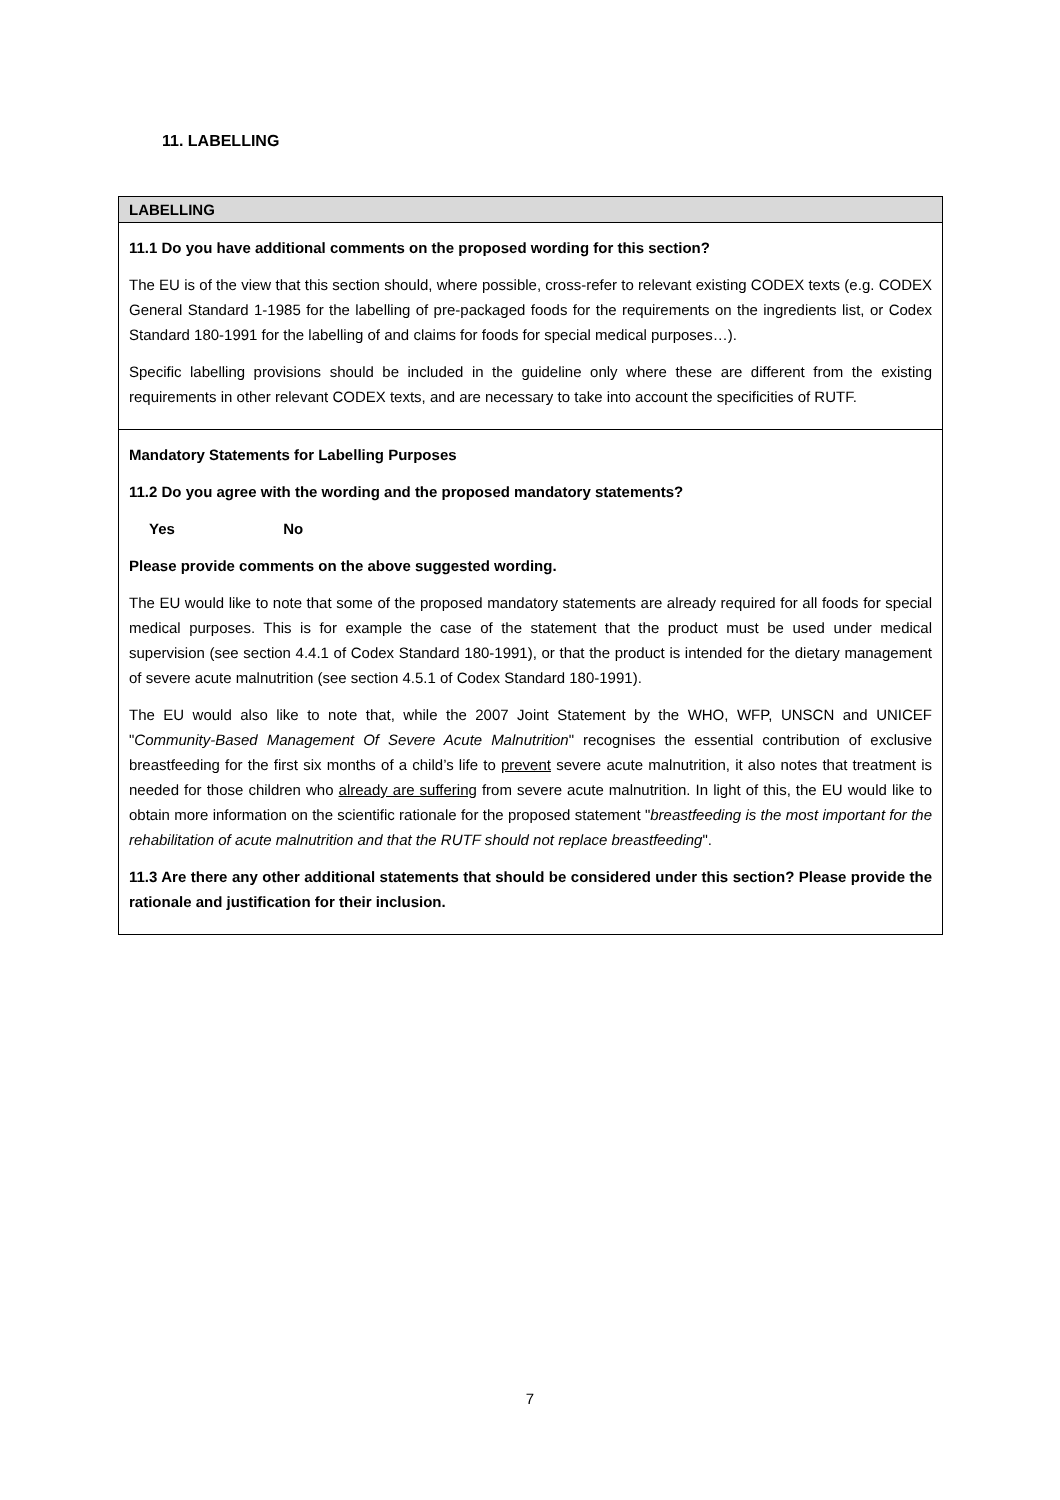11. LABELLING
| LABELLING |
| 11.1 Do you have additional comments on the proposed wording for this section? The EU is of the view that this section should, where possible, cross-refer to relevant existing CODEX texts (e.g. CODEX General Standard 1-1985 for the labelling of pre-packaged foods for the requirements on the ingredients list, or Codex Standard 180-1991 for the labelling of and claims for foods for special medical purposes…). Specific labelling provisions should be included in the guideline only where these are different from the existing requirements in other relevant CODEX texts, and are necessary to take into account the specificities of RUTF. |
| Mandatory Statements for Labelling Purposes 11.2 Do you agree with the wording and the proposed mandatory statements? Yes No Please provide comments on the above suggested wording. The EU would like to note that some of the proposed mandatory statements are already required for all foods for special medical purposes. This is for example the case of the statement that the product must be used under medical supervision (see section 4.4.1 of Codex Standard 180-1991), or that the product is intended for the dietary management of severe acute malnutrition (see section 4.5.1 of Codex Standard 180-1991). The EU would also like to note that, while the 2007 Joint Statement by the WHO, WFP, UNSCN and UNICEF " Community-Based Management Of Severe Acute Malnutrition " recognises the essential contribution of exclusive breastfeeding for the first six months of a child’s life to prevent severe acute malnutrition, it also notes that treatment is needed for those children who already are suffering from severe acute malnutrition. In light of this, the EU would like to obtain more information on the scientific rationale for the proposed statement " breastfeeding is the most important for the rehabilitation of acute malnutrition and that the RUTF should not replace breastfeeding ". 11.3 Are there any other additional statements that should be considered under this section? Please provide the rationale and justification for their inclusion. |
7